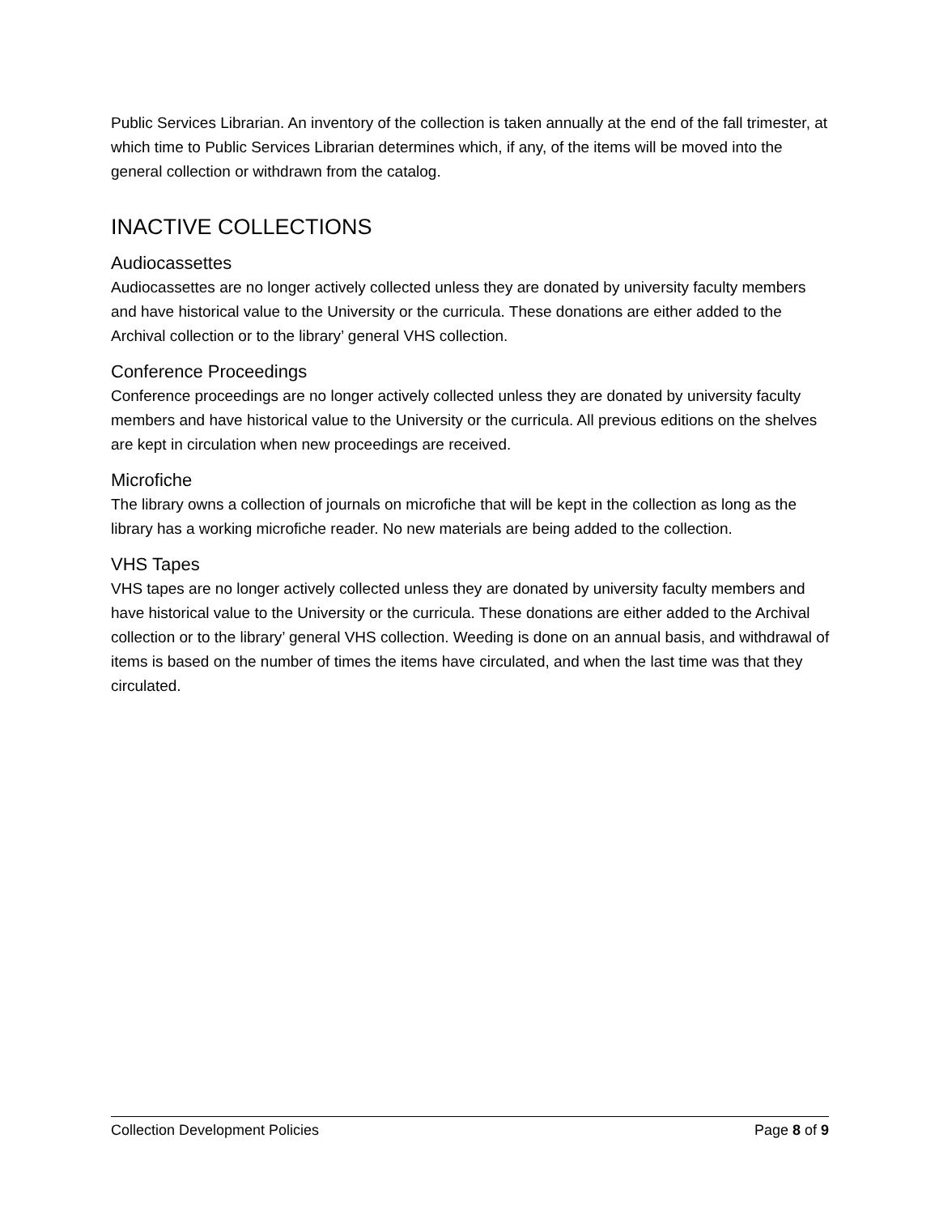Public Services Librarian. An inventory of the collection is taken annually at the end of the fall trimester, at which time to Public Services Librarian determines which, if any, of the items will be moved into the general collection or withdrawn from the catalog.
INACTIVE COLLECTIONS
Audiocassettes
Audiocassettes are no longer actively collected unless they are donated by university faculty members and have historical value to the University or the curricula. These donations are either added to the Archival collection or to the library’ general VHS collection.
Conference Proceedings
Conference proceedings are no longer actively collected unless they are donated by university faculty members and have historical value to the University or the curricula. All previous editions on the shelves are kept in circulation when new proceedings are received.
Microfiche
The library owns a collection of journals on microfiche that will be kept in the collection as long as the library has a working microfiche reader. No new materials are being added to the collection.
VHS Tapes
VHS tapes are no longer actively collected unless they are donated by university faculty members and have historical value to the University or the curricula. These donations are either added to the Archival collection or to the library’ general VHS collection. Weeding is done on an annual basis, and withdrawal of items is based on the number of times the items have circulated, and when the last time was that they circulated.
Collection Development Policies Page 8 of 9